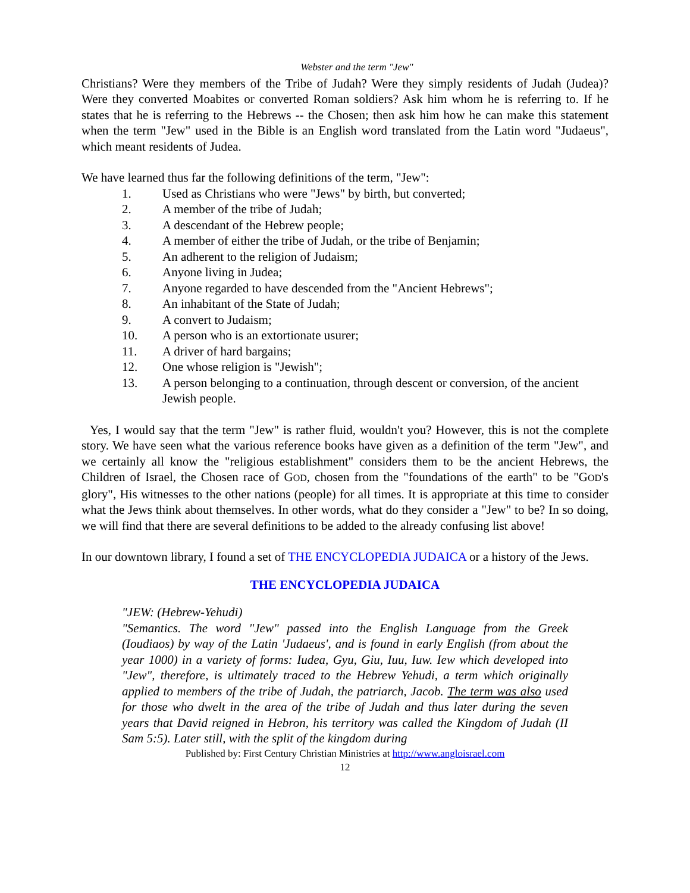Webster and the term "Jew"
Christians? Were they members of the Tribe of Judah? Were they simply residents of Judah (Judea)? Were they converted Moabites or converted Roman soldiers? Ask him whom he is referring to. If he states that he is referring to the Hebrews -- the Chosen; then ask him how he can make this statement when the term "Jew" used in the Bible is an English word translated from the Latin word "Judaeus", which meant residents of Judea.
We have learned thus far the following definitions of the term, "Jew":
1. Used as Christians who were "Jews" by birth, but converted;
2. A member of the tribe of Judah;
3. A descendant of the Hebrew people;
4. A member of either the tribe of Judah, or the tribe of Benjamin;
5. An adherent to the religion of Judaism;
6. Anyone living in Judea;
7. Anyone regarded to have descended from the "Ancient Hebrews";
8. An inhabitant of the State of Judah;
9. A convert to Judaism;
10. A person who is an extortionate usurer;
11. A driver of hard bargains;
12. One whose religion is "Jewish";
13. A person belonging to a continuation, through descent or conversion, of the ancient Jewish people.
Yes, I would say that the term "Jew" is rather fluid, wouldn't you? However, this is not the complete story. We have seen what the various reference books have given as a definition of the term "Jew", and we certainly all know the "religious establishment" considers them to be the ancient Hebrews, the Children of Israel, the Chosen race of GOD, chosen from the "foundations of the earth" to be "GOD's glory", His witnesses to the other nations (people) for all times. It is appropriate at this time to consider what the Jews think about themselves. In other words, what do they consider a "Jew" to be? In so doing, we will find that there are several definitions to be added to the already confusing list above!
In our downtown library, I found a set of THE ENCYCLOPEDIA JUDAICA or a history of the Jews.
THE ENCYCLOPEDIA JUDAICA
"JEW: (Hebrew-Yehudi)
"Semantics. The word "Jew" passed into the English Language from the Greek (Ioudiaos) by way of the Latin 'Judaeus', and is found in early English (from about the year 1000) in a variety of forms: Iudea, Gyu, Giu, Iuu, Iuw. Iew which developed into "Jew", therefore, is ultimately traced to the Hebrew Yehudi, a term which originally applied to members of the tribe of Judah, the patriarch, Jacob. The term was also used for those who dwelt in the area of the tribe of Judah and thus later during the seven years that David reigned in Hebron, his territory was called the Kingdom of Judah (II Sam 5:5). Later still, with the split of the kingdom during
Published by: First Century Christian Ministries at http://www.angloisrael.com
12